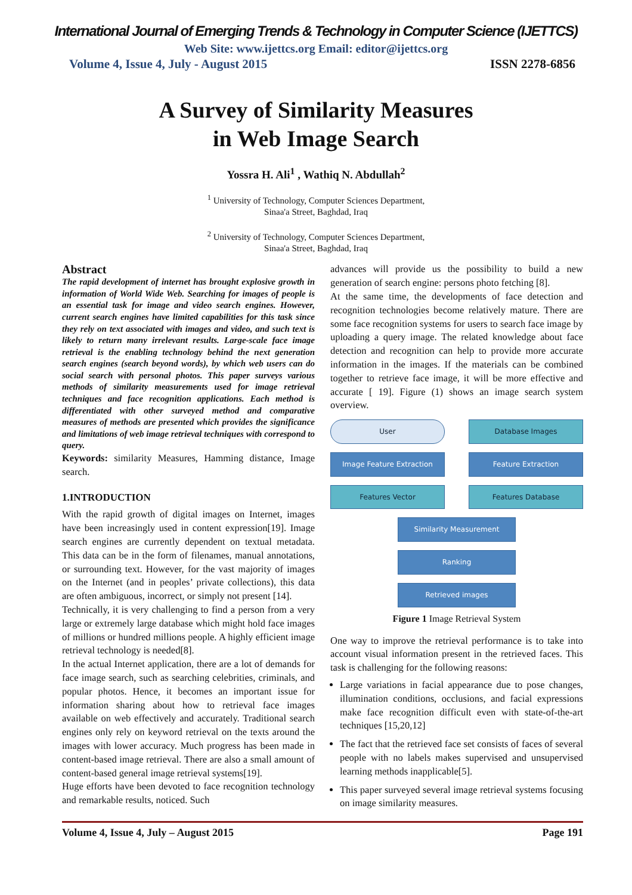International Journal of Emerging Trends & Technology in Computer Science (IJETTCS)
Web Site: www.ijettcs.org Email: editor@ijettcs.org
Volume 4, Issue 4, July - August 2015 ISSN 2278-6856
A Survey of Similarity Measures
in Web Image Search
Yossra H. Ali<sup>1</sup> , Wathiq N. Abdullah<sup>2</sup>
<sup>1</sup> University of Technology, Computer Sciences Department,
Sinaa'a Street, Baghdad, Iraq
<sup>2</sup> University of Technology, Computer Sciences Department,
Sinaa'a Street, Baghdad, Iraq
Abstract
The rapid development of internet has brought explosive growth in information of World Wide Web. Searching for images of people is an essential task for image and video search engines. However, current search engines have limited capabilities for this task since they rely on text associated with images and video, and such text is likely to return many irrelevant results. Large-scale face image retrieval is the enabling technology behind the next generation search engines (search beyond words), by which web users can do social search with personal photos. This paper surveys various methods of similarity measurements used for image retrieval techniques and face recognition applications. Each method is differentiated with other surveyed method and comparative measures of methods are presented which provides the significance and limitations of web image retrieval techniques with correspond to query.
Keywords: similarity Measures, Hamming distance, Image search.
1.INTRODUCTION
With the rapid growth of digital images on Internet, images have been increasingly used in content expression[19]. Image search engines are currently dependent on textual metadata. This data can be in the form of filenames, manual annotations, or surrounding text. However, for the vast majority of images on the Internet (and in peoples’ private collections), this data are often ambiguous, incorrect, or simply not present [14].
Technically, it is very challenging to find a person from a very large or extremely large database which might hold face images of millions or hundred millions people. A highly efficient image retrieval technology is needed[8].
In the actual Internet application, there are a lot of demands for face image search, such as searching celebrities, criminals, and popular photos. Hence, it becomes an important issue for information sharing about how to retrieval face images available on web effectively and accurately. Traditional search engines only rely on keyword retrieval on the texts around the images with lower accuracy. Much progress has been made in content-based image retrieval. There are also a small amount of content-based general image retrieval systems[19].
Huge efforts have been devoted to face recognition technology and remarkable results, noticed. Such
advances will provide us the possibility to build a new generation of search engine: persons photo fetching [8].
At the same time, the developments of face detection and recognition technologies become relatively mature. There are some face recognition systems for users to search face image by uploading a query image. The related knowledge about face detection and recognition can help to provide more accurate information in the images. If the materials can be combined together to retrieve face image, it will be more effective and accurate [ 19]. Figure (1) shows an image search system overview.
User
Database Images
Image Feature Extraction
Feature Extraction
Features Vector
Features Database
Similarity Measurement
Ranking
Retrieved images
Figure 1 Image Retrieval System
One way to improve the retrieval performance is to take into account visual information present in the retrieved faces. This task is challenging for the following reasons:
Large variations in facial appearance due to pose changes, illumination conditions, occlusions, and facial expressions make face recognition difficult even with state-of-the-art techniques [15,20,12]
The fact that the retrieved face set consists of faces of several people with no labels makes supervised and unsupervised learning methods inapplicable[5].
This paper surveyed several image retrieval systems focusing on image similarity measures.
Volume 4, Issue 4, July – August 2015 Page 191